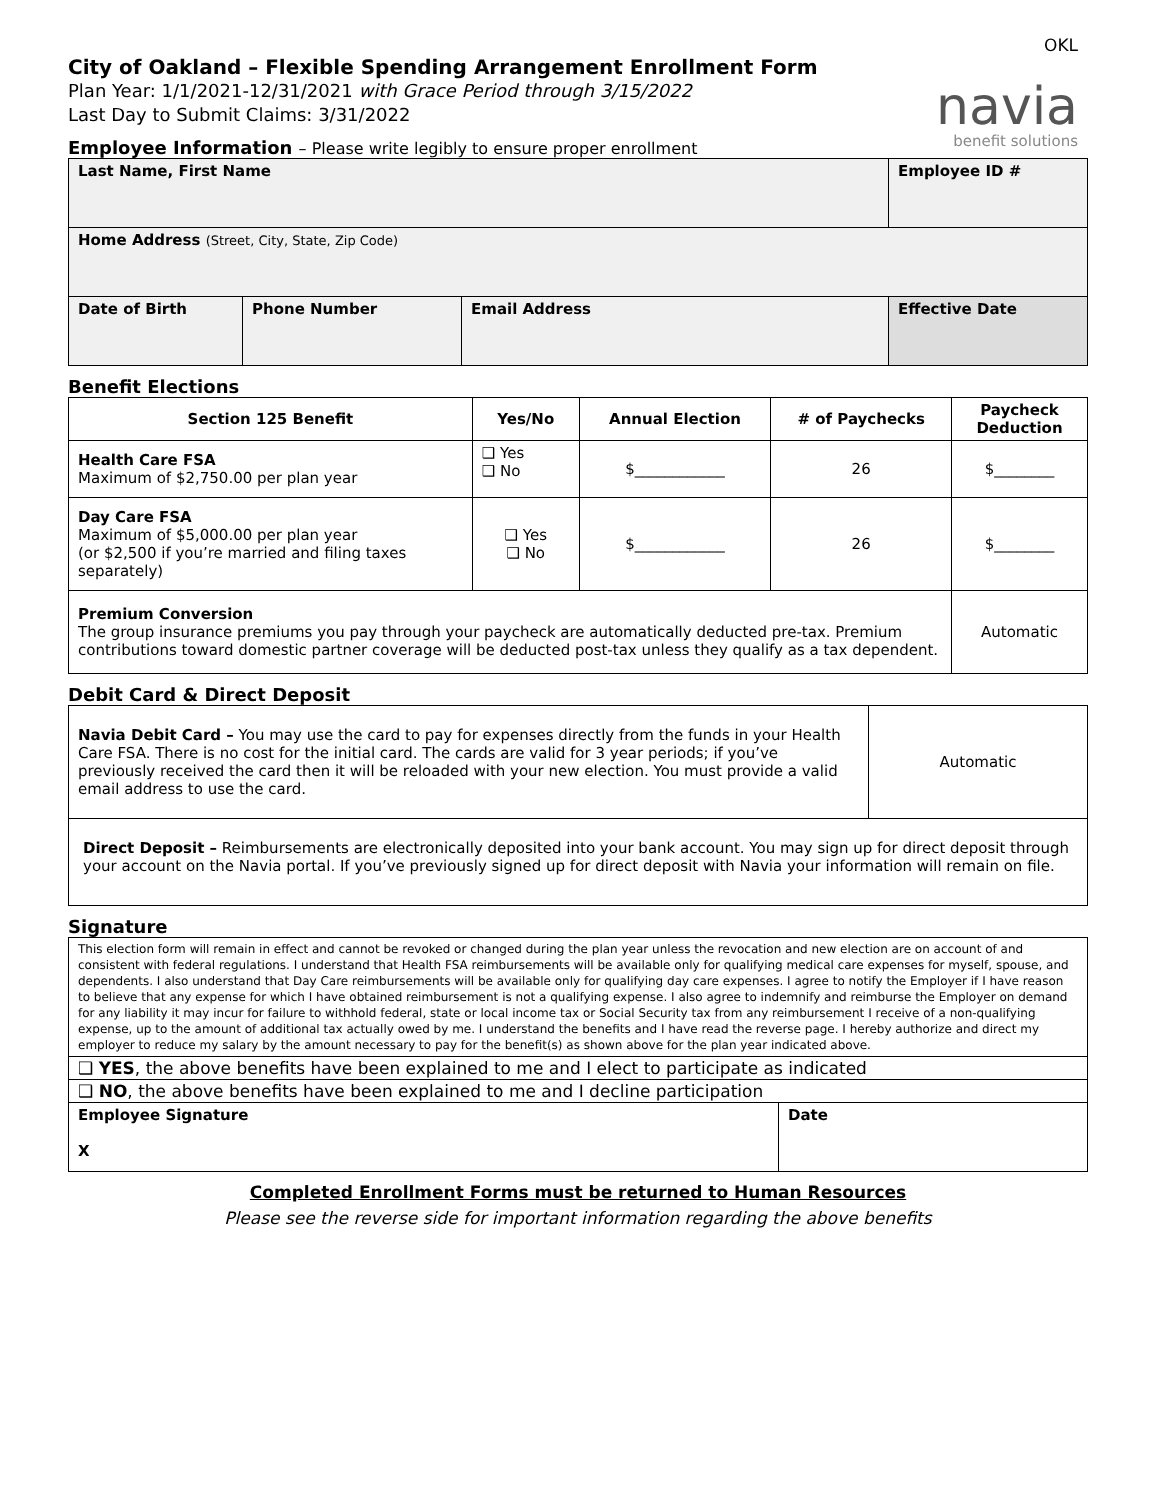OKL
City of Oakland – Flexible Spending Arrangement Enrollment Form
Plan Year: 1/1/2021-12/31/2021 with Grace Period through 3/15/2022
Last Day to Submit Claims: 3/31/2022
navia
benefit solutions
Employee Information – Please write legibly to ensure proper enrollment
| Last Name, First Name | | | Employee ID # |
| Home Address (Street, City, State, Zip Code) | | | |
| Date of Birth | Phone Number | Email Address | Effective Date |
Benefit Elections
| Section 125 Benefit | Yes/No | Annual Election | # of Paychecks | Paycheck Deduction |
| --- | --- | --- | --- | --- |
| Health Care FSA Maximum of $2,750.00 per plan year | ❑ Yes ❑ No | $____________ | 26 | $________ |
| Day Care FSA Maximum of $5,000.00 per plan year (or $2,500 if you’re married and filing taxes separately) | ❑ Yes ❑ No | $____________ | 26 | $________ |
| Premium Conversion The group insurance premiums you pay through your paycheck are automatically deducted pre-tax. Premium contributions toward domestic partner coverage will be deducted post-tax unless they qualify as a tax dependent. | | | | Automatic |
Debit Card & Direct Deposit
| Navia Debit Card – You may use the card to pay for expenses directly from the funds in your Health Care FSA. There is no cost for the initial card. The cards are valid for 3 year periods; if you’ve previously received the card then it will be reloaded with your new election. You must provide a valid email address to use the card. | Automatic |
| Direct Deposit – Reimbursements are electronically deposited into your bank account. You may sign up for direct deposit through your account on the Navia portal. If you’ve previously signed up for direct deposit with Navia your information will remain on file. | |
Signature
| This election form will remain in effect and cannot be revoked or changed during the plan year unless the revocation and new election are on account of and consistent with federal regulations. I understand that Health FSA reimbursements will be available only for qualifying medical care expenses for myself, spouse, and dependents. I also understand that Day Care reimbursements will be available only for qualifying day care expenses. I agree to notify the Employer if I have reason to believe that any expense for which I have obtained reimbursement is not a qualifying expense. I also agree to indemnify and reimburse the Employer on demand for any liability it may incur for failure to withhold federal, state or local income tax or Social Security tax from any reimbursement I receive of a non-qualifying expense, up to the amount of additional tax actually owed by me. I understand the benefits and I have read the reverse page. I hereby authorize and direct my employer to reduce my salary by the amount necessary to pay for the benefit(s) as shown above for the plan year indicated above. | |
| ❑ YES , the above benefits have been explained to me and I elect to participate as indicated | |
| ❑ NO , the above benefits have been explained to me and I decline participation | |
| Employee Signature X | Date |
Completed Enrollment Forms must be returned to Human Resources
Please see the reverse side for important information regarding the above benefits